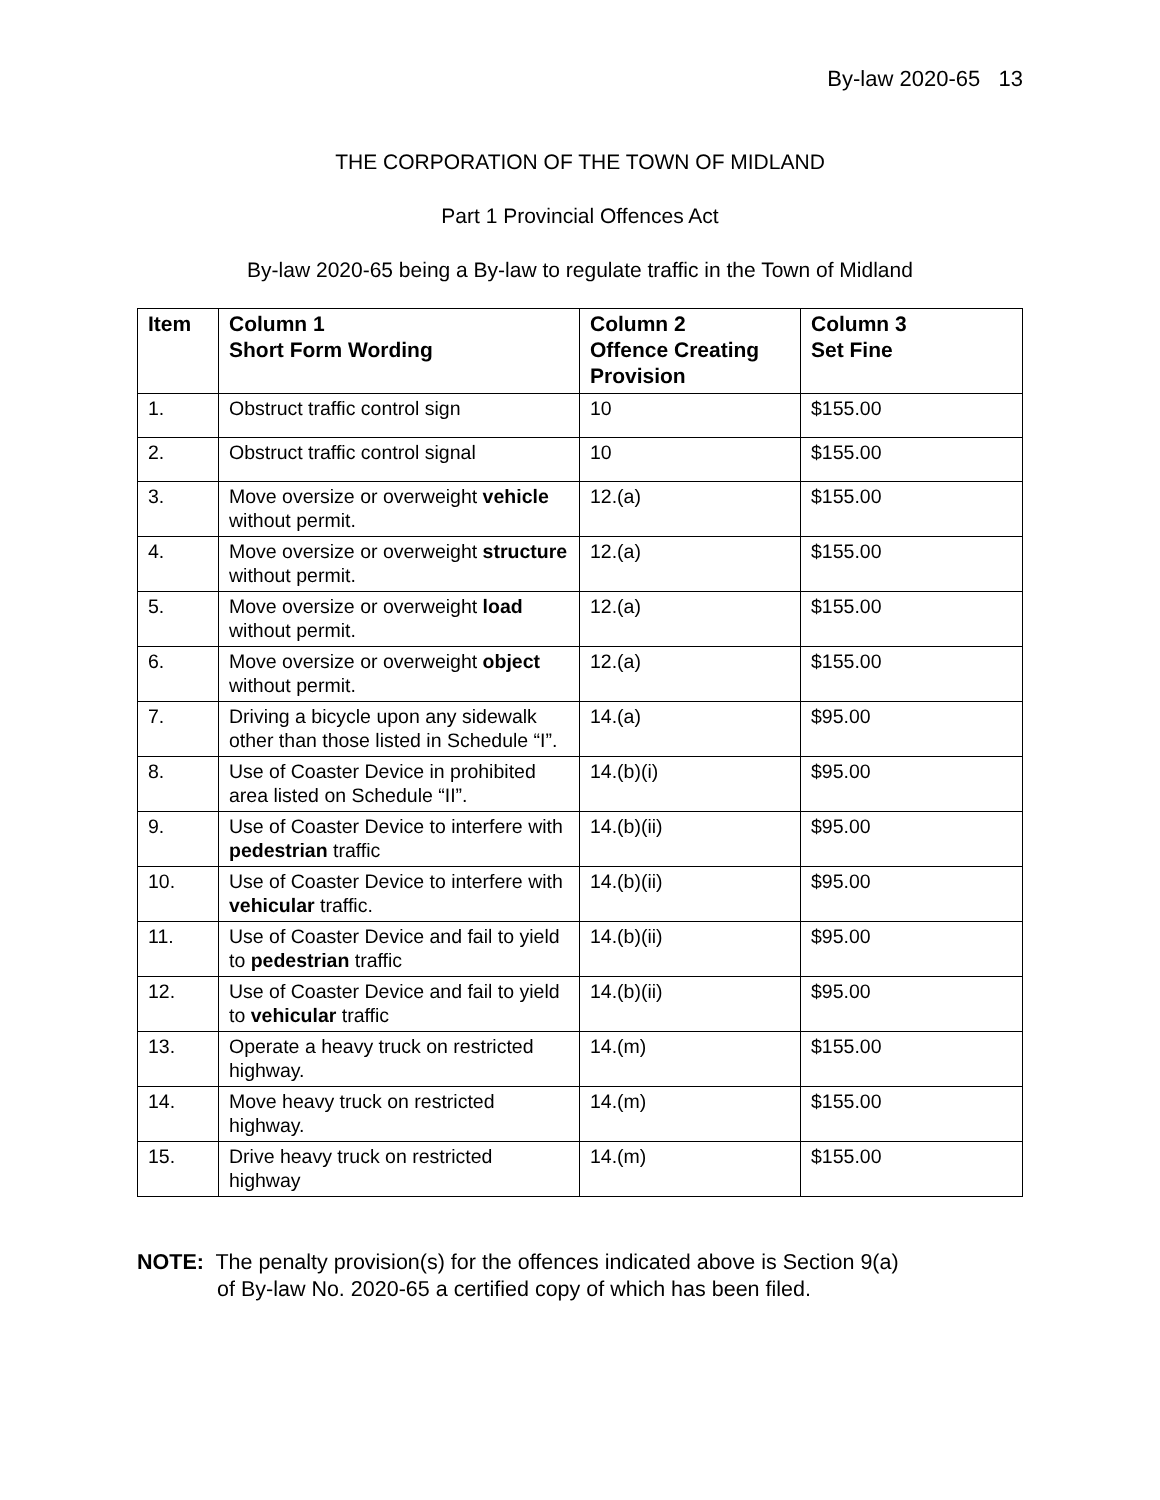By-law 2020-65 13
THE CORPORATION OF THE TOWN OF MIDLAND
Part 1 Provincial Offences Act
By-law 2020-65 being a By-law to regulate traffic in the Town of Midland
| Item | Column 1 Short Form Wording | Column 2 Offence Creating Provision | Column 3 Set Fine |
| --- | --- | --- | --- |
| 1. | Obstruct traffic control sign | 10 | $155.00 |
| 2. | Obstruct traffic control signal | 10 | $155.00 |
| 3. | Move oversize or overweight vehicle without permit. | 12.(a) | $155.00 |
| 4. | Move oversize or overweight structure without permit. | 12.(a) | $155.00 |
| 5. | Move oversize or overweight load without permit. | 12.(a) | $155.00 |
| 6. | Move oversize or overweight object without permit. | 12.(a) | $155.00 |
| 7. | Driving a bicycle upon any sidewalk other than those listed in Schedule “I”. | 14.(a) | $95.00 |
| 8. | Use of Coaster Device in prohibited area listed on Schedule “II”. | 14.(b)(i) | $95.00 |
| 9. | Use of Coaster Device to interfere with pedestrian traffic | 14.(b)(ii) | $95.00 |
| 10. | Use of Coaster Device to interfere with vehicular traffic. | 14.(b)(ii) | $95.00 |
| 11. | Use of Coaster Device and fail to yield to pedestrian traffic | 14.(b)(ii) | $95.00 |
| 12. | Use of Coaster Device and fail to yield to vehicular traffic | 14.(b)(ii) | $95.00 |
| 13. | Operate a heavy truck on restricted highway. | 14.(m) | $155.00 |
| 14. | Move heavy truck on restricted highway. | 14.(m) | $155.00 |
| 15. | Drive heavy truck on restricted highway | 14.(m) | $155.00 |
NOTE: The penalty provision(s) for the offences indicated above is Section 9(a)
of By-law No. 2020-65 a certified copy of which has been filed.